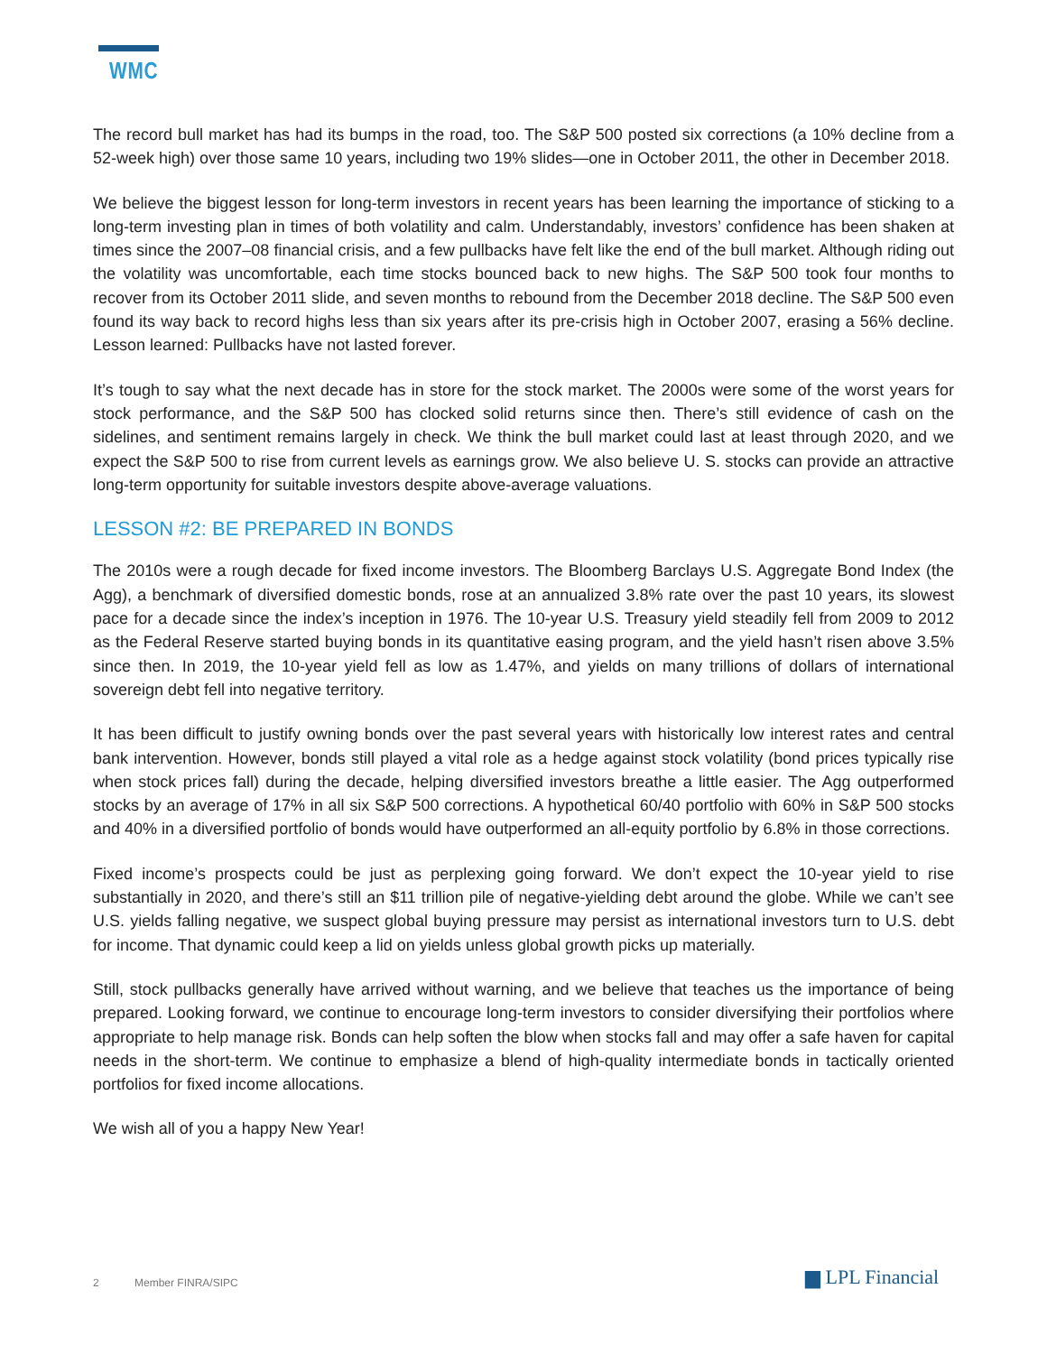WMC
The record bull market has had its bumps in the road, too. The S&P 500 posted six corrections (a 10% decline from a 52-week high) over those same 10 years, including two 19% slides—one in October 2011, the other in December 2018.
We believe the biggest lesson for long-term investors in recent years has been learning the importance of sticking to a long-term investing plan in times of both volatility and calm. Understandably, investors’ confidence has been shaken at times since the 2007–08 financial crisis, and a few pullbacks have felt like the end of the bull market. Although riding out the volatility was uncomfortable, each time stocks bounced back to new highs. The S&P 500 took four months to recover from its October 2011 slide, and seven months to rebound from the December 2018 decline. The S&P 500 even found its way back to record highs less than six years after its pre-crisis high in October 2007, erasing a 56% decline. Lesson learned: Pullbacks have not lasted forever.
It’s tough to say what the next decade has in store for the stock market. The 2000s were some of the worst years for stock performance, and the S&P 500 has clocked solid returns since then. There’s still evidence of cash on the sidelines, and sentiment remains largely in check. We think the bull market could last at least through 2020, and we expect the S&P 500 to rise from current levels as earnings grow. We also believe U. S. stocks can provide an attractive long-term opportunity for suitable investors despite above-average valuations.
LESSON #2: BE PREPARED IN BONDS
The 2010s were a rough decade for fixed income investors. The Bloomberg Barclays U.S. Aggregate Bond Index (the Agg), a benchmark of diversified domestic bonds, rose at an annualized 3.8% rate over the past 10 years, its slowest pace for a decade since the index’s inception in 1976. The 10-year U.S. Treasury yield steadily fell from 2009 to 2012 as the Federal Reserve started buying bonds in its quantitative easing program, and the yield hasn’t risen above 3.5% since then. In 2019, the 10-year yield fell as low as 1.47%, and yields on many trillions of dollars of international sovereign debt fell into negative territory.
It has been difficult to justify owning bonds over the past several years with historically low interest rates and central bank intervention. However, bonds still played a vital role as a hedge against stock volatility (bond prices typically rise when stock prices fall) during the decade, helping diversified investors breathe a little easier. The Agg outperformed stocks by an average of 17% in all six S&P 500 corrections. A hypothetical 60/40 portfolio with 60% in S&P 500 stocks and 40% in a diversified portfolio of bonds would have outperformed an all-equity portfolio by 6.8% in those corrections.
Fixed income’s prospects could be just as perplexing going forward. We don’t expect the 10-year yield to rise substantially in 2020, and there’s still an $11 trillion pile of negative-yielding debt around the globe. While we can’t see U.S. yields falling negative, we suspect global buying pressure may persist as international investors turn to U.S. debt for income. That dynamic could keep a lid on yields unless global growth picks up materially.
Still, stock pullbacks generally have arrived without warning, and we believe that teaches us the importance of being prepared. Looking forward, we continue to encourage long-term investors to consider diversifying their portfolios where appropriate to help manage risk. Bonds can help soften the blow when stocks fall and may offer a safe haven for capital needs in the short-term. We continue to emphasize a blend of high-quality intermediate bonds in tactically oriented portfolios for fixed income allocations.
We wish all of you a happy New Year!
2 Member FINRA/SIPC ▆ LPL Financial